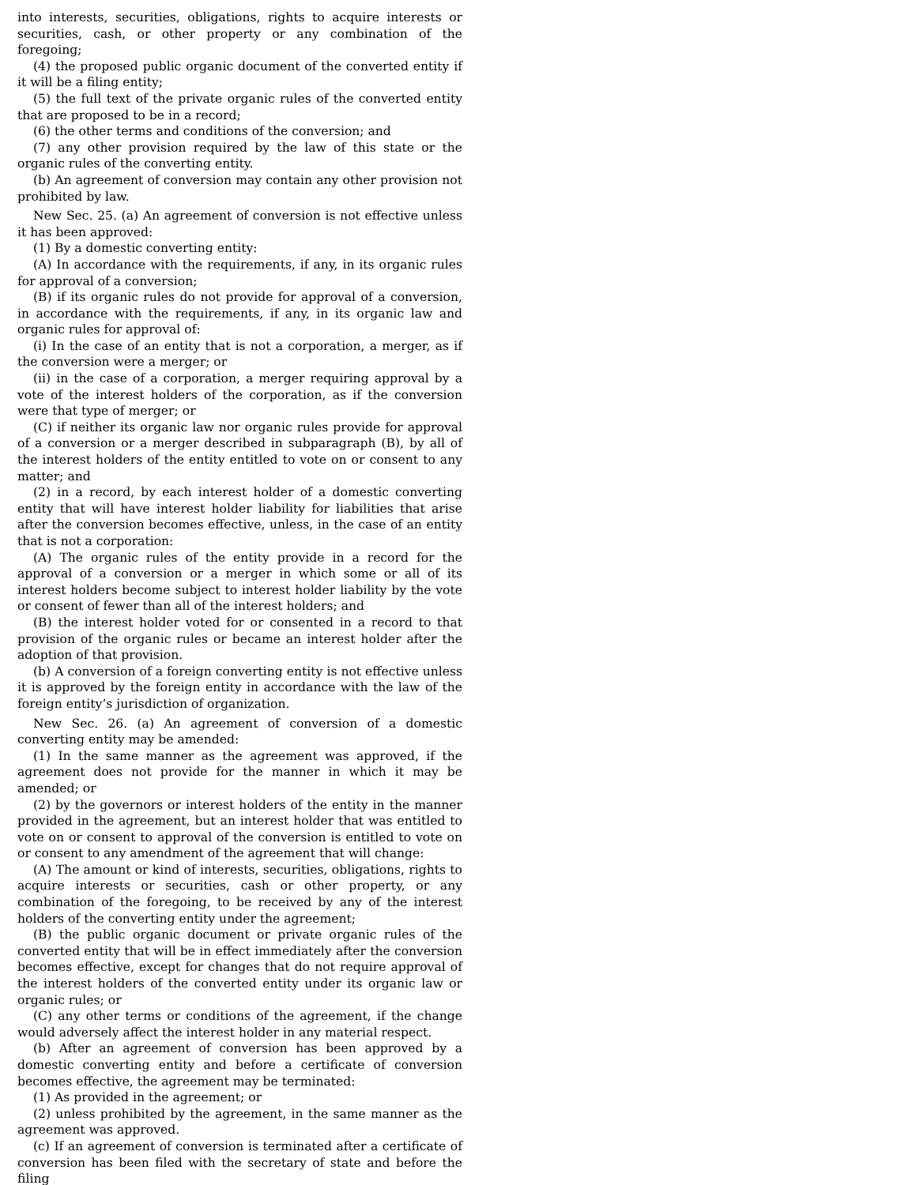into interests, securities, obligations, rights to acquire interests or securities, cash, or other property or any combination of the foregoing;
(4) the proposed public organic document of the converted entity if it will be a filing entity;
(5) the full text of the private organic rules of the converted entity that are proposed to be in a record;
(6) the other terms and conditions of the conversion; and
(7) any other provision required by the law of this state or the organic rules of the converting entity.
(b) An agreement of conversion may contain any other provision not prohibited by law.
New Sec. 25. (a) An agreement of conversion is not effective unless it has been approved:
(1) By a domestic converting entity:
(A) In accordance with the requirements, if any, in its organic rules for approval of a conversion;
(B) if its organic rules do not provide for approval of a conversion, in accordance with the requirements, if any, in its organic law and organic rules for approval of:
(i) In the case of an entity that is not a corporation, a merger, as if the conversion were a merger; or
(ii) in the case of a corporation, a merger requiring approval by a vote of the interest holders of the corporation, as if the conversion were that type of merger; or
(C) if neither its organic law nor organic rules provide for approval of a conversion or a merger described in subparagraph (B), by all of the interest holders of the entity entitled to vote on or consent to any matter; and
(2) in a record, by each interest holder of a domestic converting entity that will have interest holder liability for liabilities that arise after the conversion becomes effective, unless, in the case of an entity that is not a corporation:
(A) The organic rules of the entity provide in a record for the approval of a conversion or a merger in which some or all of its interest holders become subject to interest holder liability by the vote or consent of fewer than all of the interest holders; and
(B) the interest holder voted for or consented in a record to that provision of the organic rules or became an interest holder after the adoption of that provision.
(b) A conversion of a foreign converting entity is not effective unless it is approved by the foreign entity in accordance with the law of the foreign entity’s jurisdiction of organization.
New Sec. 26. (a) An agreement of conversion of a domestic converting entity may be amended:
(1) In the same manner as the agreement was approved, if the agreement does not provide for the manner in which it may be amended; or
(2) by the governors or interest holders of the entity in the manner provided in the agreement, but an interest holder that was entitled to vote on or consent to approval of the conversion is entitled to vote on or consent to any amendment of the agreement that will change:
(A) The amount or kind of interests, securities, obligations, rights to acquire interests or securities, cash or other property, or any combination of the foregoing, to be received by any of the interest holders of the converting entity under the agreement;
(B) the public organic document or private organic rules of the converted entity that will be in effect immediately after the conversion becomes effective, except for changes that do not require approval of the interest holders of the converted entity under its organic law or organic rules; or
(C) any other terms or conditions of the agreement, if the change would adversely affect the interest holder in any material respect.
(b) After an agreement of conversion has been approved by a domestic converting entity and before a certificate of conversion becomes effective, the agreement may be terminated:
(1) As provided in the agreement; or
(2) unless prohibited by the agreement, in the same manner as the agreement was approved.
(c) If an agreement of conversion is terminated after a certificate of conversion has been filed with the secretary of state and before the filing